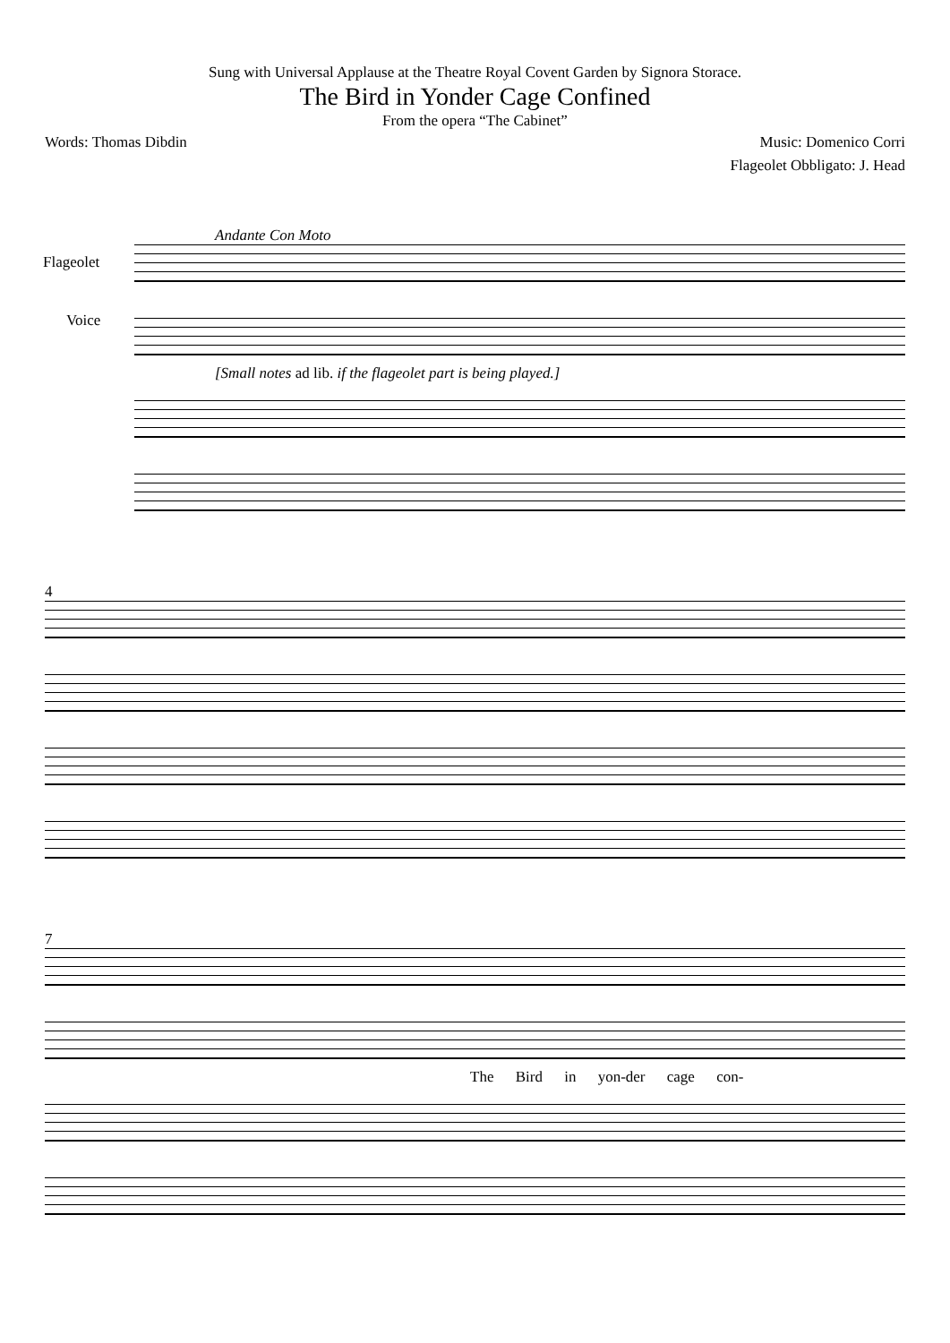Sung with Universal Applause at the Theatre Royal Covent Garden by Signora Storace.
The Bird in Yonder Cage Confined
From the opera “The Cabinet”
Words: Thomas Dibdin Music: Domenico Corri
Flageolet Obbligato: J. Head
Andante Con Moto
Flageolet
Voice
[Small notes ad lib. if the flageolet part is being played.]
4
7
The Bird in yon-der cage con-